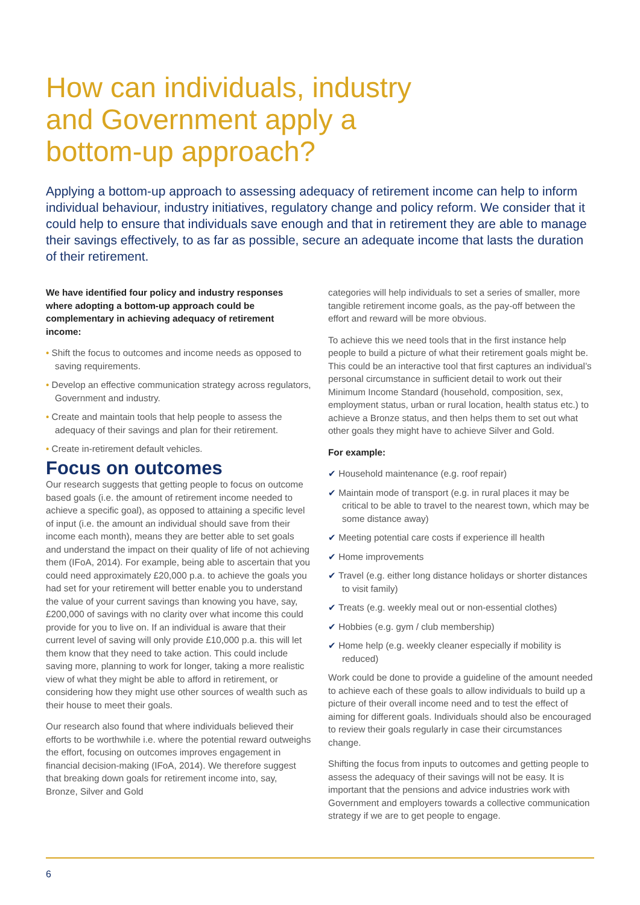How can individuals, industry
and Government apply a
bottom-up approach?
Applying a bottom-up approach to assessing adequacy of retirement income can help to inform individual behaviour, industry initiatives, regulatory change and policy reform. We consider that it could help to ensure that individuals save enough and that in retirement they are able to manage their savings effectively, to as far as possible, secure an adequate income that lasts the duration of their retirement.
We have identified four policy and industry responses where adopting a bottom-up approach could be complementary in achieving adequacy of retirement income:
• Shift the focus to outcomes and income needs as opposed to saving requirements.
• Develop an effective communication strategy across regulators, Government and industry.
• Create and maintain tools that help people to assess the adequacy of their savings and plan for their retirement.
• Create in-retirement default vehicles.
Focus on outcomes
Our research suggests that getting people to focus on outcome based goals (i.e. the amount of retirement income needed to achieve a specific goal), as opposed to attaining a specific level of input (i.e. the amount an individual should save from their income each month), means they are better able to set goals and understand the impact on their quality of life of not achieving them (IFoA, 2014). For example, being able to ascertain that you could need approximately £20,000 p.a. to achieve the goals you had set for your retirement will better enable you to understand the value of your current savings than knowing you have, say, £200,000 of savings with no clarity over what income this could provide for you to live on. If an individual is aware that their current level of saving will only provide £10,000 p.a. this will let them know that they need to take action. This could include saving more, planning to work for longer, taking a more realistic view of what they might be able to afford in retirement, or considering how they might use other sources of wealth such as their house to meet their goals.
Our research also found that where individuals believed their efforts to be worthwhile i.e. where the potential reward outweighs the effort, focusing on outcomes improves engagement in financial decision-making (IFoA, 2014). We therefore suggest that breaking down goals for retirement income into, say, Bronze, Silver and Gold
categories will help individuals to set a series of smaller, more tangible retirement income goals, as the pay-off between the effort and reward will be more obvious.
To achieve this we need tools that in the first instance help people to build a picture of what their retirement goals might be. This could be an interactive tool that first captures an individual’s personal circumstance in sufficient detail to work out their Minimum Income Standard (household, composition, sex, employment status, urban or rural location, health status etc.) to achieve a Bronze status, and then helps them to set out what other goals they might have to achieve Silver and Gold.
For example:
✔ Household maintenance (e.g. roof repair)
✔ Maintain mode of transport (e.g. in rural places it may be critical to be able to travel to the nearest town, which may be some distance away)
✔ Meeting potential care costs if experience ill health
✔ Home improvements
✔ Travel (e.g. either long distance holidays or shorter distances to visit family)
✔ Treats (e.g. weekly meal out or non-essential clothes)
✔ Hobbies (e.g. gym / club membership)
✔ Home help (e.g. weekly cleaner especially if mobility is reduced)
Work could be done to provide a guideline of the amount needed to achieve each of these goals to allow individuals to build up a picture of their overall income need and to test the effect of aiming for different goals. Individuals should also be encouraged to review their goals regularly in case their circumstances change.
Shifting the focus from inputs to outcomes and getting people to assess the adequacy of their savings will not be easy. It is important that the pensions and advice industries work with Government and employers towards a collective communication strategy if we are to get people to engage.
6